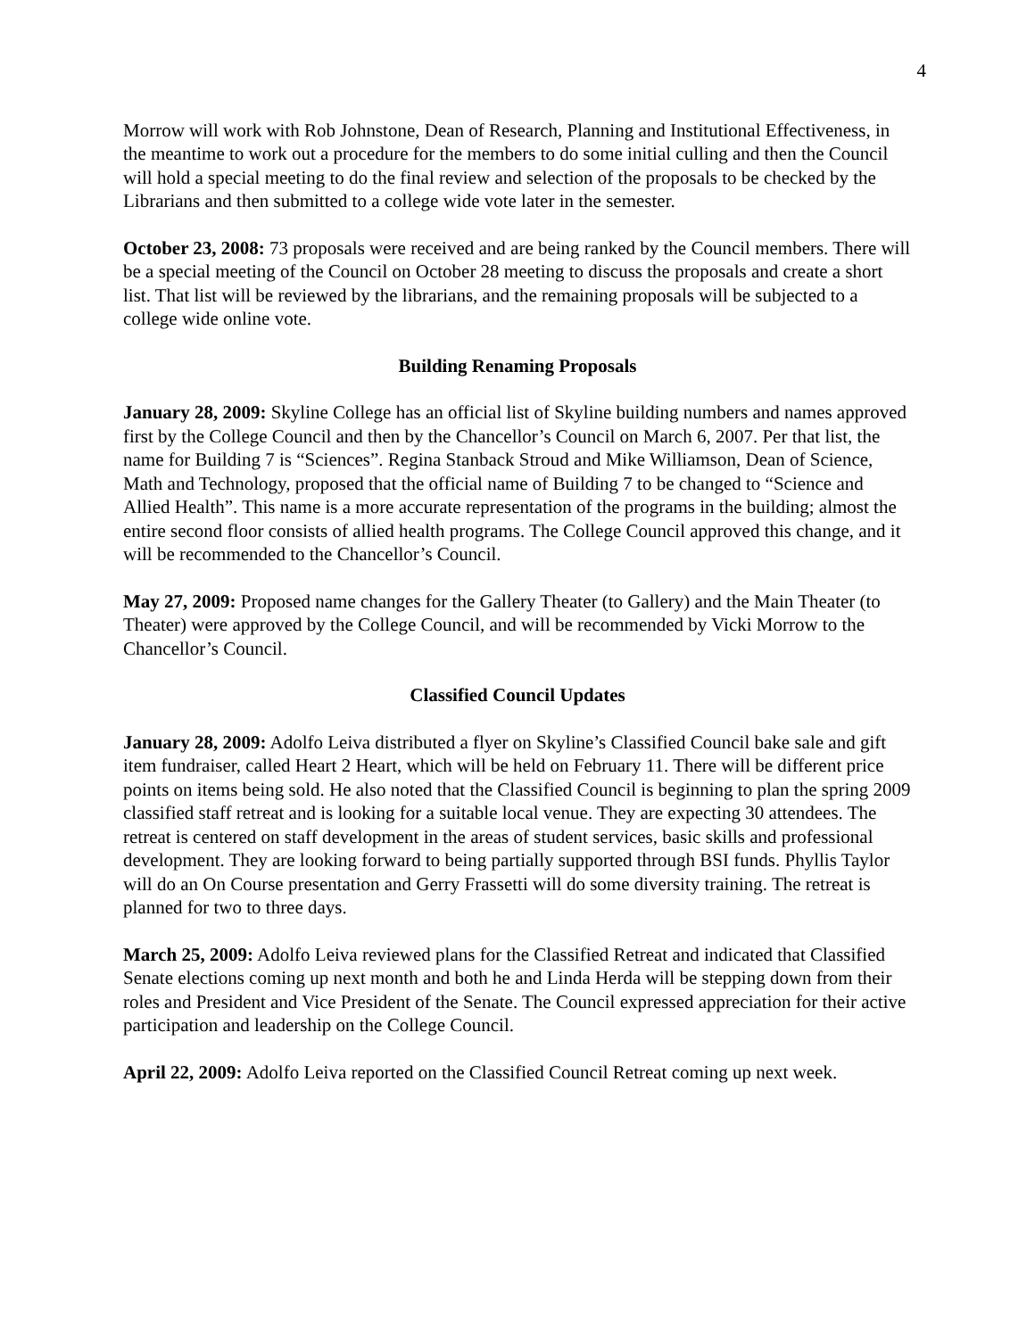4
Morrow will work with Rob Johnstone, Dean of Research, Planning and Institutional Effectiveness, in the meantime to work out a procedure for the members to do some initial culling and then the Council will hold a special meeting to do the final review and selection of the proposals to be checked by the Librarians and then submitted to a college wide vote later in the semester.
October 23, 2008: 73 proposals were received and are being ranked by the Council members. There will be a special meeting of the Council on October 28 meeting to discuss the proposals and create a short list. That list will be reviewed by the librarians, and the remaining proposals will be subjected to a college wide online vote.
Building Renaming Proposals
January 28, 2009: Skyline College has an official list of Skyline building numbers and names approved first by the College Council and then by the Chancellor’s Council on March 6, 2007. Per that list, the name for Building 7 is “Sciences”. Regina Stanback Stroud and Mike Williamson, Dean of Science, Math and Technology, proposed that the official name of Building 7 to be changed to “Science and Allied Health”. This name is a more accurate representation of the programs in the building; almost the entire second floor consists of allied health programs. The College Council approved this change, and it will be recommended to the Chancellor’s Council.
May 27, 2009: Proposed name changes for the Gallery Theater (to Gallery) and the Main Theater (to Theater) were approved by the College Council, and will be recommended by Vicki Morrow to the Chancellor’s Council.
Classified Council Updates
January 28, 2009: Adolfo Leiva distributed a flyer on Skyline’s Classified Council bake sale and gift item fundraiser, called Heart 2 Heart, which will be held on February 11. There will be different price points on items being sold. He also noted that the Classified Council is beginning to plan the spring 2009 classified staff retreat and is looking for a suitable local venue. They are expecting 30 attendees. The retreat is centered on staff development in the areas of student services, basic skills and professional development. They are looking forward to being partially supported through BSI funds. Phyllis Taylor will do an On Course presentation and Gerry Frassetti will do some diversity training. The retreat is planned for two to three days.
March 25, 2009: Adolfo Leiva reviewed plans for the Classified Retreat and indicated that Classified Senate elections coming up next month and both he and Linda Herda will be stepping down from their roles and President and Vice President of the Senate. The Council expressed appreciation for their active participation and leadership on the College Council.
April 22, 2009: Adolfo Leiva reported on the Classified Council Retreat coming up next week.